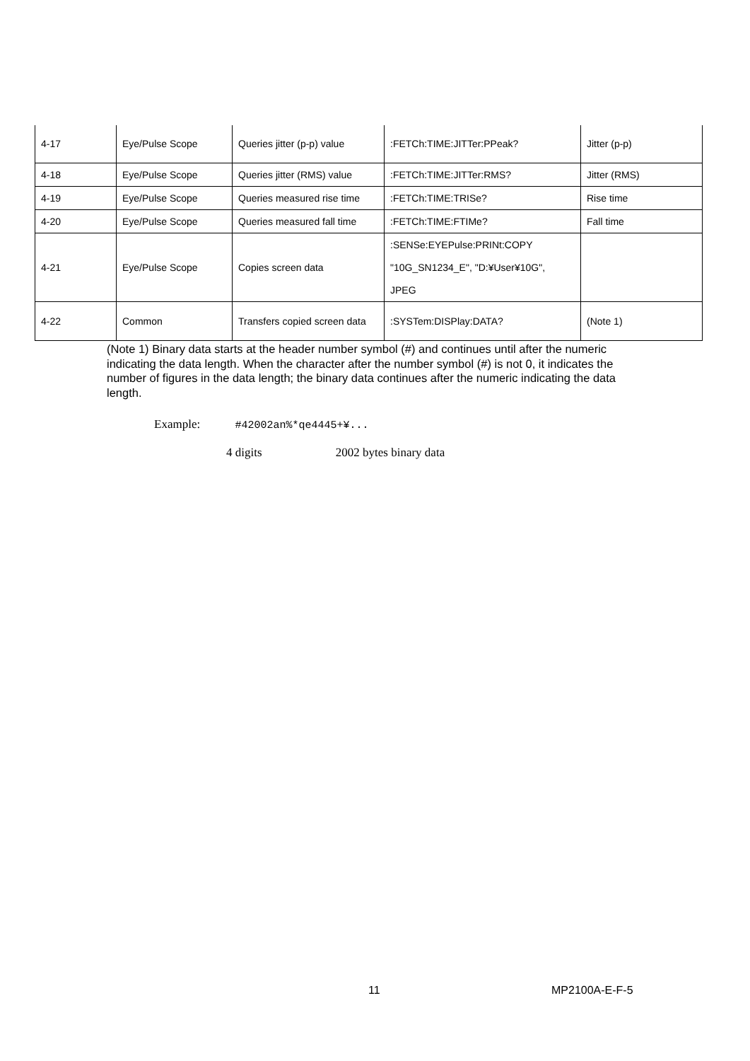| 4-17 | Eye/Pulse Scope | Queries jitter (p-p) value | :FETCh:TIME:JITTer:PPeak? | Jitter (p-p) |
| 4-18 | Eye/Pulse Scope | Queries jitter (RMS) value | :FETCh:TIME:JITTer:RMS? | Jitter (RMS) |
| 4-19 | Eye/Pulse Scope | Queries measured rise time | :FETCh:TIME:TRISe? | Rise time |
| 4-20 | Eye/Pulse Scope | Queries measured fall time | :FETCh:TIME:FTIMe? | Fall time |
| 4-21 | Eye/Pulse Scope | Copies screen data | :SENSe:EYEPulse:PRINt:COPY "10G_SN1234_E", "D:¥User¥10G", JPEG | |
| 4-22 | Common | Transfers copied screen data | :SYSTem:DISPlay:DATA? | (Note 1) |
(Note 1) Binary data starts at the header number symbol (#) and continues until after the numeric indicating the data length. When the character after the number symbol (#) is not 0, it indicates the number of figures in the data length; the binary data continues after the numeric indicating the data length.
Example: #42002an%*qe4445+¥...
4 digits 2002 bytes binary data
11 MP2100A-E-F-5